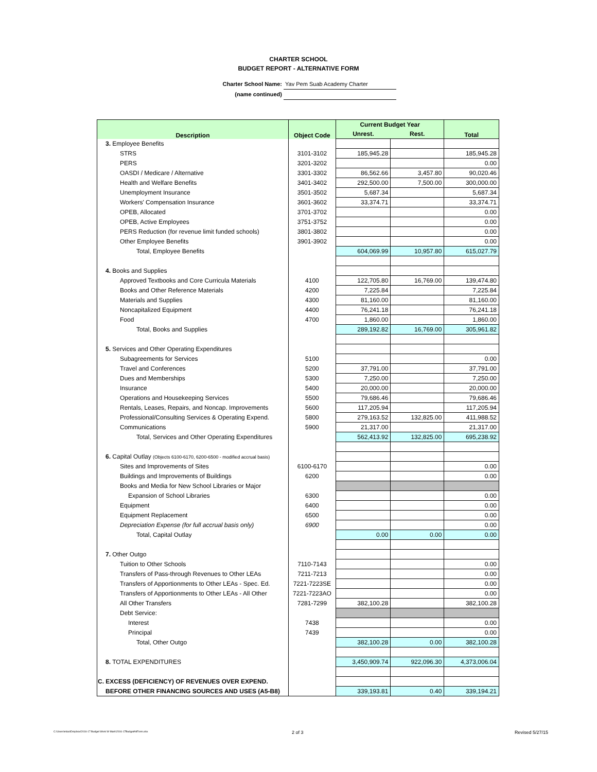CHARTER SCHOOL
BUDGET REPORT - ALTERNATIVE FORM
Charter School Name: Yav Pem Suab Academy Charter
(name continued)
| Description | Object Code | Current Budget Year | | Total |
| --- | --- | --- | --- | --- |
| | | Unrest. | Rest. | |
| 3. Employee Benefits | | | | |
| STRS | 3101-3102 | 185,945.28 | | 185,945.28 |
| PERS | 3201-3202 | | | 0.00 |
| OASDI / Medicare / Alternative | 3301-3302 | 86,562.66 | 3,457.80 | 90,020.46 |
| Health and Welfare Benefits | 3401-3402 | 292,500.00 | 7,500.00 | 300,000.00 |
| Unemployment Insurance | 3501-3502 | 5,687.34 | | 5,687.34 |
| Workers' Compensation Insurance | 3601-3602 | 33,374.71 | | 33,374.71 |
| OPEB, Allocated | 3701-3702 | | | 0.00 |
| OPEB, Active Employees | 3751-3752 | | | 0.00 |
| PERS Reduction (for revenue limit funded schools) | 3801-3802 | | | 0.00 |
| Other Employee Benefits | 3901-3902 | | | 0.00 |
| Total, Employee Benefits | | 604,069.99 | 10,957.80 | 615,027.79 |
| 4. Books and Supplies | | | | |
| Approved Textbooks and Core Curricula Materials | 4100 | 122,705.80 | 16,769.00 | 139,474.80 |
| Books and Other Reference Materials | 4200 | 7,225.84 | | 7,225.84 |
| Materials and Supplies | 4300 | 81,160.00 | | 81,160.00 |
| Noncapitalized Equipment | 4400 | 76,241.18 | | 76,241.18 |
| Food | 4700 | 1,860.00 | | 1,860.00 |
| Total, Books and Supplies | | 289,192.82 | 16,769.00 | 305,961.82 |
| 5. Services and Other Operating Expenditures | | | | |
| Subagreements for Services | 5100 | | | 0.00 |
| Travel and Conferences | 5200 | 37,791.00 | | 37,791.00 |
| Dues and Memberships | 5300 | 7,250.00 | | 7,250.00 |
| Insurance | 5400 | 20,000.00 | | 20,000.00 |
| Operations and Housekeeping Services | 5500 | 79,686.46 | | 79,686.46 |
| Rentals, Leases, Repairs, and Noncap. Improvements | 5600 | 117,205.94 | | 117,205.94 |
| Professional/Consulting Services & Operating Expend. | 5800 | 279,163.52 | 132,825.00 | 411,988.52 |
| Communications | 5900 | 21,317.00 | | 21,317.00 |
| Total, Services and Other Operating Expenditures | | 562,413.92 | 132,825.00 | 695,238.92 |
| 6. Capital Outlay (Objects 6100-6170, 6200-6500 - modified accrual basis) | | | | |
| Sites and Improvements of Sites | 6100-6170 | | | 0.00 |
| Buildings and Improvements of Buildings | 6200 | | | 0.00 |
| Books and Media for New School Libraries or Major | | | | |
| Expansion of School Libraries | 6300 | | | 0.00 |
| Equipment | 6400 | | | 0.00 |
| Equipment Replacement | 6500 | | | 0.00 |
| Depreciation Expense (for full accrual basis only) | 6900 | | | 0.00 |
| Total, Capital Outlay | | 0.00 | 0.00 | 0.00 |
| 7. Other Outgo | | | | |
| Tuition to Other Schools | 7110-7143 | | | 0.00 |
| Transfers of Pass-through Revenues to Other LEAs | 7211-7213 | | | 0.00 |
| Transfers of Apportionments to Other LEAs - Spec. Ed. | 7221-7223SE | | | 0.00 |
| Transfers of Apportionments to Other LEAs - All Other | 7221-7223AO | | | 0.00 |
| All Other Transfers | 7281-7299 | 382,100.28 | | 382,100.28 |
| Debt Service: | | | | |
| Interest | 7438 | | | 0.00 |
| Principal | 7439 | | | 0.00 |
| Total, Other Outgo | | 382,100.28 | 0.00 | 382,100.28 |
| 8. TOTAL EXPENDITURES | | 3,450,909.74 | 922,096.30 | 4,373,006.04 |
| C. EXCESS (DEFICIENCY) OF REVENUES OVER EXPEND. | | | | |
| BEFORE OTHER FINANCING SOURCES AND USES (A5-B8) | | 339,193.81 | 0.40 | 339,194.21 |
C:\Users\mlao\Dropbox\2016-17 Budget Work W Mark\2016-17BudgetAltForm.xlsx 2 of 3 Revised 5/27/15